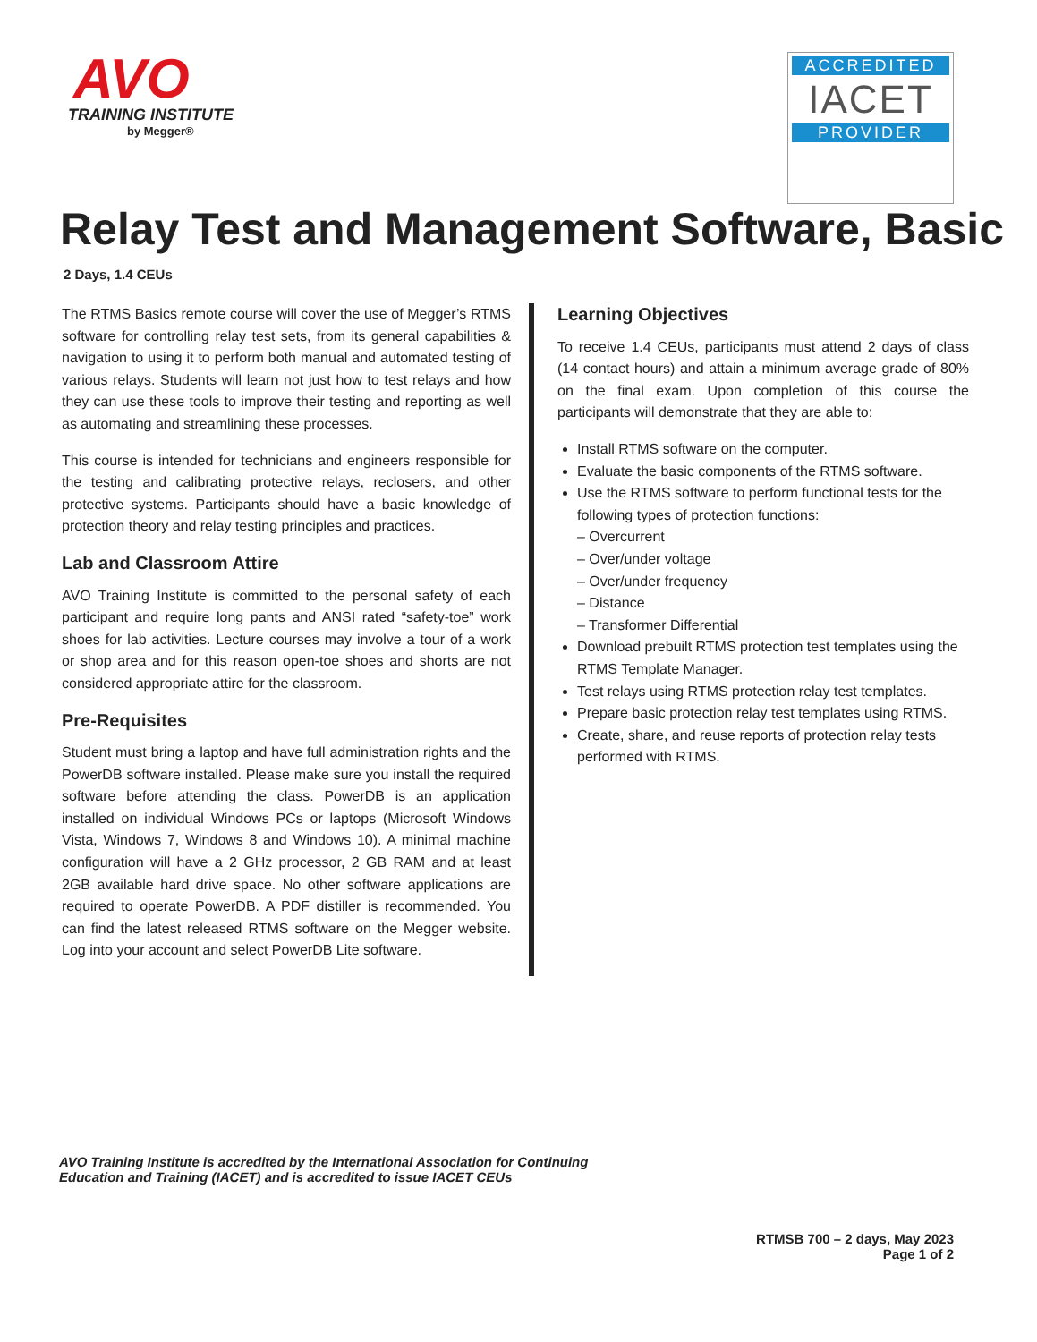AVO
TRAINING INSTITUTE
by Megger®
ACCREDITED
IACET
PROVIDER
Relay Test and Management Software, Basic
2 Days, 1.4 CEUs
The RTMS Basics remote course will cover the use of Megger’s RTMS software for controlling relay test sets, from its general capabilities & navigation to using it to perform both manual and automated testing of various relays. Students will learn not just how to test relays and how they can use these tools to improve their testing and reporting as well as automating and streamlining these processes.
This course is intended for technicians and engineers responsible for the testing and calibrating protective relays, reclosers, and other protective systems. Participants should have a basic knowledge of protection theory and relay testing principles and practices.
Lab and Classroom Attire
AVO Training Institute is committed to the personal safety of each participant and require long pants and ANSI rated “safety-toe” work shoes for lab activities. Lecture courses may involve a tour of a work or shop area and for this reason open-toe shoes and shorts are not considered appropriate attire for the classroom.
Pre-Requisites
Student must bring a laptop and have full administration rights and the PowerDB software installed. Please make sure you install the required software before attending the class. PowerDB is an application installed on individual Windows PCs or laptops (Microsoft Windows Vista, Windows 7, Windows 8 and Windows 10). A minimal machine configuration will have a 2 GHz processor, 2 GB RAM and at least 2GB available hard drive space. No other software applications are required to operate PowerDB. A PDF distiller is recommended. You can find the latest released RTMS software on the Megger website. Log into your account and select PowerDB Lite software.
Learning Objectives
To receive 1.4 CEUs, participants must attend 2 days of class (14 contact hours) and attain a minimum average grade of 80% on the final exam. Upon completion of this course the participants will demonstrate that they are able to:
Install RTMS software on the computer.
Evaluate the basic components of the RTMS software.
Use the RTMS software to perform functional tests for the following types of protection functions:
– Overcurrent
– Over/under voltage
– Over/under frequency
– Distance
– Transformer Differential
Download prebuilt RTMS protection test templates using the RTMS Template Manager.
Test relays using RTMS protection relay test templates.
Prepare basic protection relay test templates using RTMS.
Create, share, and reuse reports of protection relay tests performed with RTMS.
AVO Training Institute is accredited by the International Association for Continuing
Education and Training (IACET) and is accredited to issue IACET CEUs
RTMSB 700 – 2 days, May 2023
Page 1 of 2